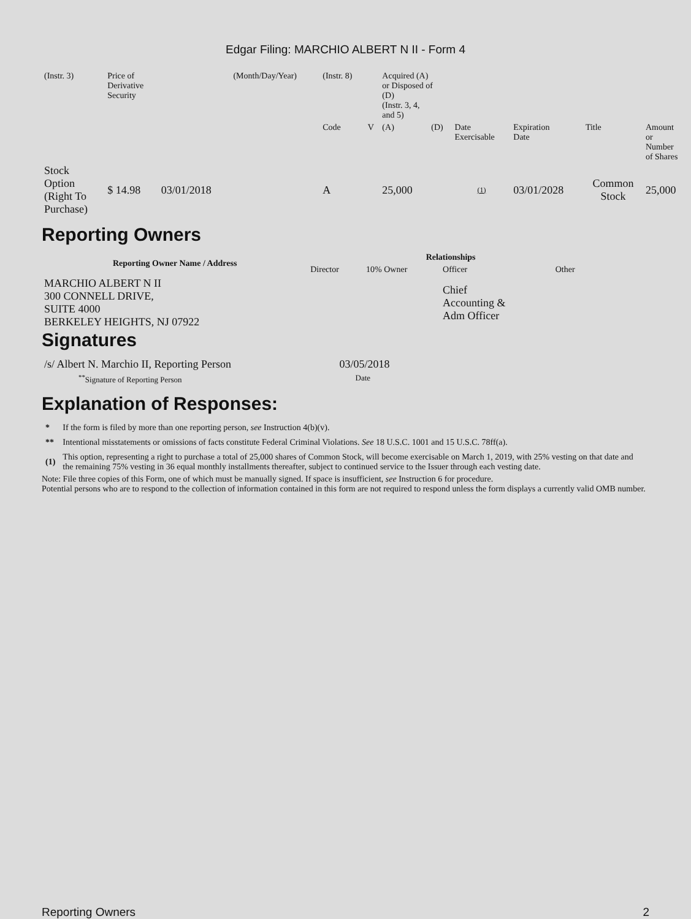Edgar Filing: MARCHIO ALBERT N II - Form 4
| (Instr. 3) | Price of Derivative Security | | (Month/Day/Year) | (Instr. 8) | | Acquired (A) or Disposed of (D) (Instr. 3, 4, and 5) | | | | | |
| | | | | Code | V | (A) | (D) | Date Exercisable | Expiration Date | Title | Amount or Number of Shares |
| Stock Option (Right To Purchase) | $ 14.98 | 03/01/2018 | | A | | 25,000 | | (1) | 03/01/2028 | Common Stock | 25,000 |
Reporting Owners
| Reporting Owner Name / Address | Relationships | | | |
| --- | --- | --- | --- | --- |
| | Director | 10% Owner | Officer | Other |
| MARCHIO ALBERT N II 300 CONNELL DRIVE, SUITE 4000 BERKELEY HEIGHTS, NJ 07922 | | | Chief Accounting & Adm Officer | |
Signatures
| /s/ Albert N. Marchio II, Reporting Person | 03/05/2018 |
| <sup>**</sup> Signature of Reporting Person | Date |
Explanation of Responses:
| * | If the form is filed by more than one reporting person, see Instruction 4(b)(v). |
| ** | Intentional misstatements or omissions of facts constitute Federal Criminal Violations. See 18 U.S.C. 1001 and 15 U.S.C. 78ff(a). |
| (1) | This option, representing a right to purchase a total of 25,000 shares of Common Stock, will become exercisable on March 1, 2019, with 25% vesting on that date and the remaining 75% vesting in 36 equal monthly installments thereafter, subject to continued service to the Issuer through each vesting date. |
Note: File three copies of this Form, one of which must be manually signed. If space is insufficient, see Instruction 6 for procedure.
Potential persons who are to respond to the collection of information contained in this form are not required to respond unless the form displays a currently valid OMB number.
Reporting Owners 2